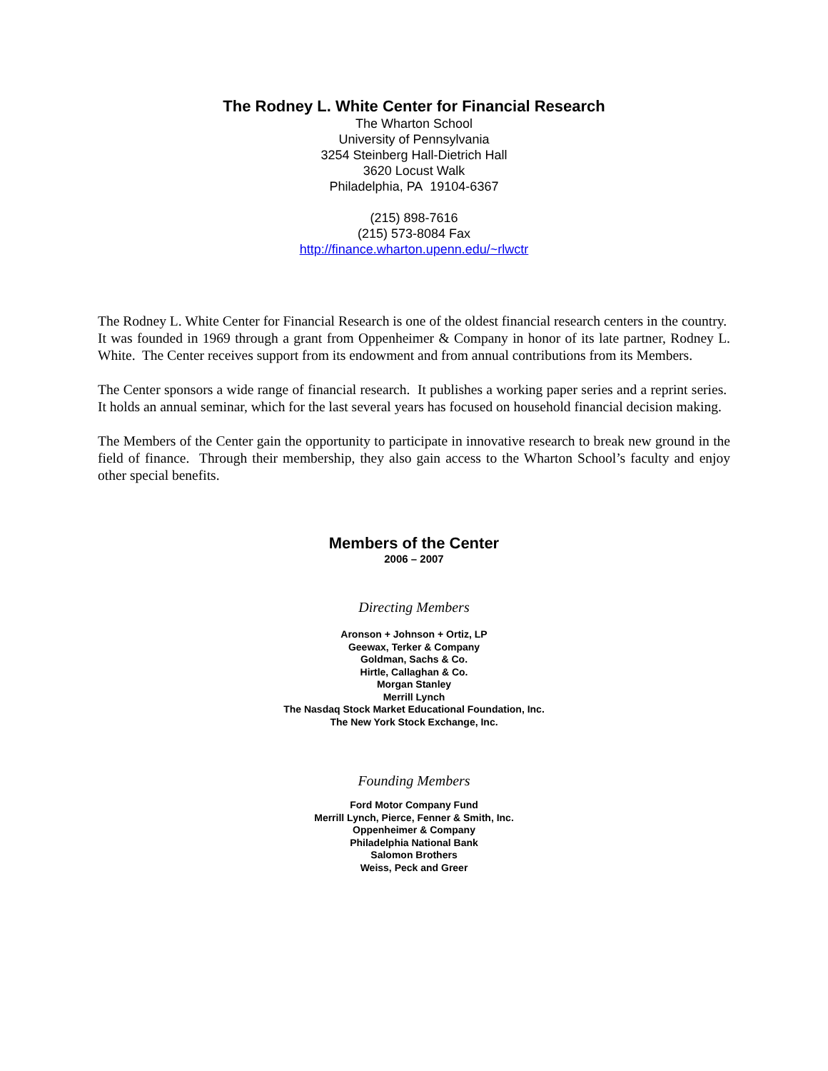The Rodney L. White Center for Financial Research
The Wharton School
University of Pennsylvania
3254 Steinberg Hall-Dietrich Hall
3620 Locust Walk
Philadelphia, PA 19104-6367
(215) 898-7616
(215) 573-8084 Fax
http://finance.wharton.upenn.edu/~rlwctr
The Rodney L. White Center for Financial Research is one of the oldest financial research centers in the country. It was founded in 1969 through a grant from Oppenheimer & Company in honor of its late partner, Rodney L. White. The Center receives support from its endowment and from annual contributions from its Members.
The Center sponsors a wide range of financial research. It publishes a working paper series and a reprint series. It holds an annual seminar, which for the last several years has focused on household financial decision making.
The Members of the Center gain the opportunity to participate in innovative research to break new ground in the field of finance. Through their membership, they also gain access to the Wharton School’s faculty and enjoy other special benefits.
Members of the Center
2006 – 2007
Directing Members
Aronson + Johnson + Ortiz, LP
Geewax, Terker & Company
Goldman, Sachs & Co.
Hirtle, Callaghan & Co.
Morgan Stanley
Merrill Lynch
The Nasdaq Stock Market Educational Foundation, Inc.
The New York Stock Exchange, Inc.
Founding Members
Ford Motor Company Fund
Merrill Lynch, Pierce, Fenner & Smith, Inc.
Oppenheimer & Company
Philadelphia National Bank
Salomon Brothers
Weiss, Peck and Greer